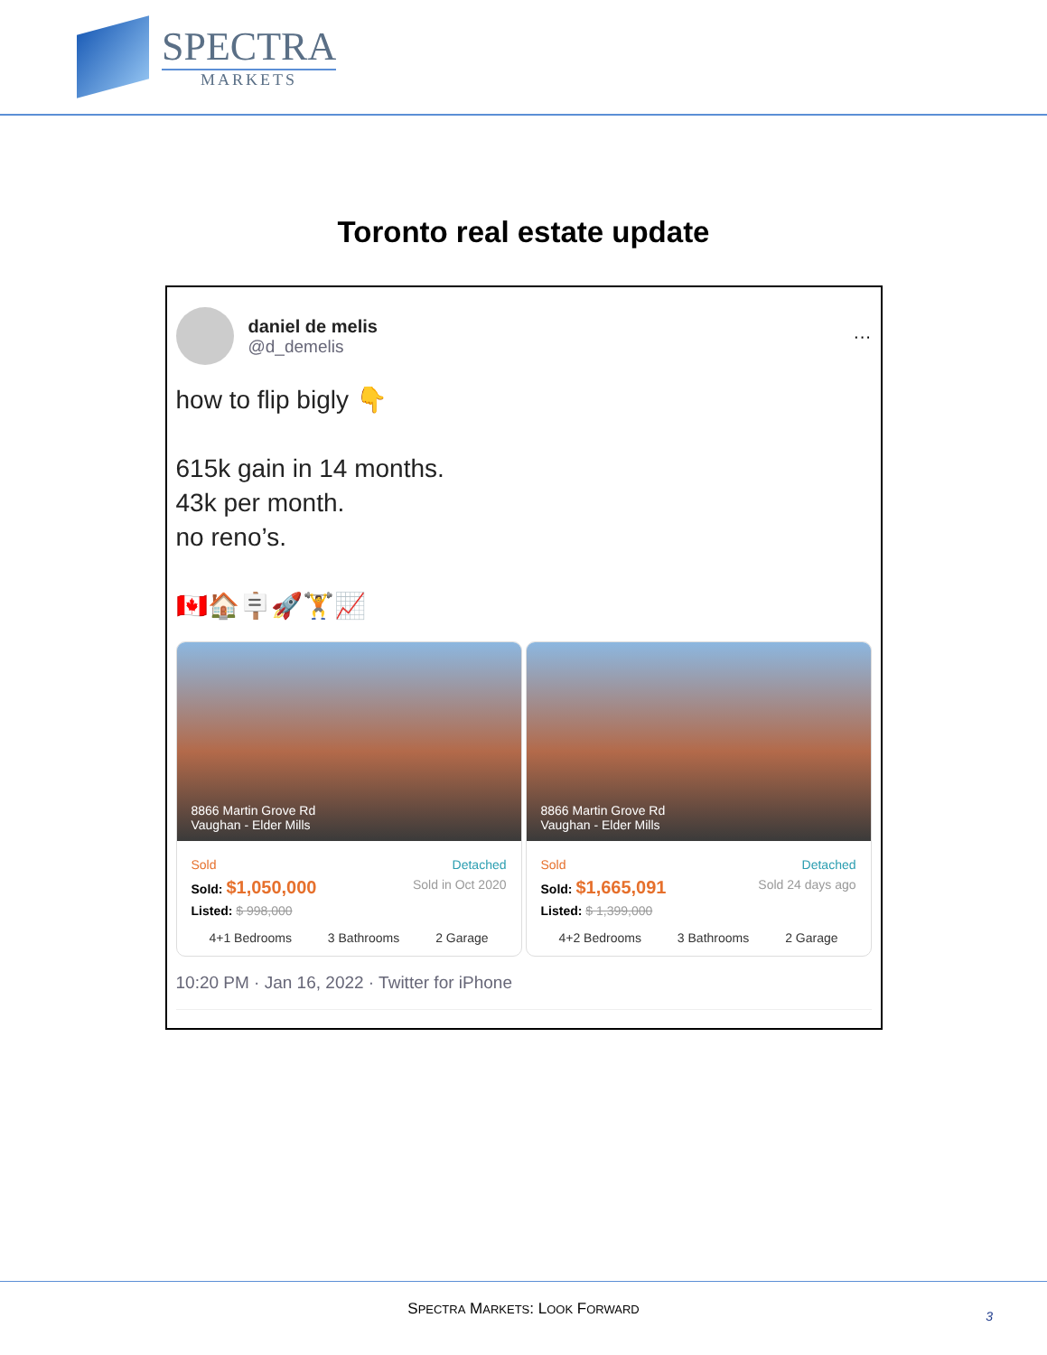SPECTRA
MARKETS
Toronto real estate update
daniel de melis
@d_demelis
···
how to flip bigly 👇
615k gain in 14 months.
43k per month.
no reno’s.
🇨🇦🏠🪧🚀🏋📈
8866 Martin Grove Rd
Vaughan - Elder Mills
Sold Detached
Sold: $1,050,000 Sold in Oct 2020
Listed: $ 998,000
4+1 Bedrooms 3 Bathrooms 2 Garage
8866 Martin Grove Rd
Vaughan - Elder Mills
Sold Detached
Sold: $1,665,091 Sold 24 days ago
Listed: $ 1,399,000
4+2 Bedrooms 3 Bathrooms 2 Garage
10:20 PM · Jan 16, 2022 · Twitter for iPhone
SPECTRA MARKETS: LOOK FORWARD
3